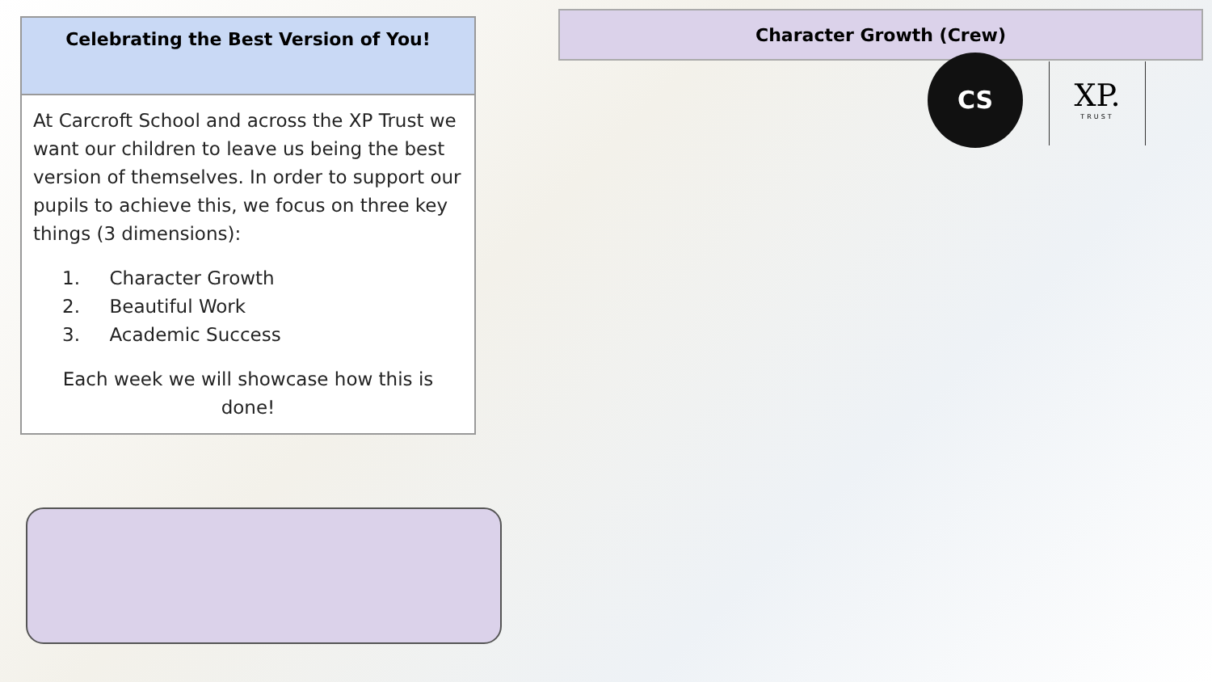Character Growth (Crew)
CS
XP.
TRUST
Celebrating the Best Version of You!
At Carcroft School and across the XP Trust we want our children to leave us being the best version of themselves. In order to support our pupils to achieve this, we focus on three key things (3 dimensions):
1. Character Growth
2. Beautiful Work
3. Academic Success
Each week we will showcase how this is done!